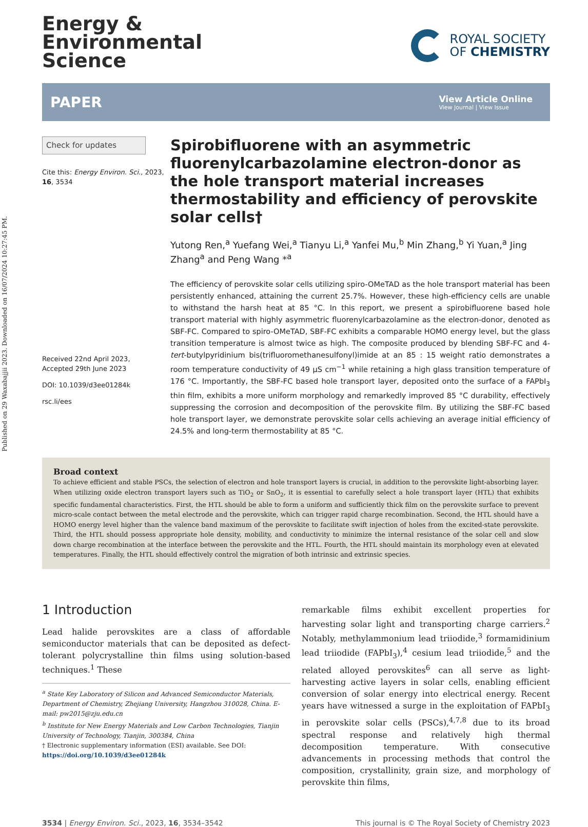Published on 29 Waxabajjii 2023. Downloaded on 16/07/2024 10:27:45 PM.
Energy &
Environmental
Science
ROYAL SOCIETY
OF CHEMISTRY
PAPER
View Article Online
View Journal | View Issue
Check for updates
Cite this: Energy Environ. Sci., 2023, 16, 3534
Received 22nd April 2023,
Accepted 29th June 2023
DOI: 10.1039/d3ee01284k
rsc.li/ees
Spirobifluorene with an asymmetric fluorenylcarbazolamine electron-donor as the hole transport material increases thermostability and efficiency of perovskite solar cells†
Yutong Ren,<sup>a</sup> Yuefang Wei,<sup>a</sup> Tianyu Li,<sup>a</sup> Yanfei Mu,<sup>b</sup> Min Zhang,<sup>b</sup> Yi Yuan,<sup>a</sup> Jing Zhang<sup>a</sup> and Peng Wang *<sup>a</sup>
The efficiency of perovskite solar cells utilizing spiro-OMeTAD as the hole transport material has been persistently enhanced, attaining the current 25.7%. However, these high-efficiency cells are unable to withstand the harsh heat at 85 °C. In this report, we present a spirobifluorene based hole transport material with highly asymmetric fluorenylcarbazolamine as the electron-donor, denoted as SBF-FC. Compared to spiro-OMeTAD, SBF-FC exhibits a comparable HOMO energy level, but the glass transition temperature is almost twice as high. The composite produced by blending SBF-FC and 4-tert-butylpyridinium bis(trifluoromethanesulfonyl)imide at an 85 : 15 weight ratio demonstrates a room temperature conductivity of 49 μS cm<sup>−1</sup> while retaining a high glass transition temperature of 176 °C. Importantly, the SBF-FC based hole transport layer, deposited onto the surface of a FAPbI<sub>3</sub> thin film, exhibits a more uniform morphology and remarkedly improved 85 °C durability, effectively suppressing the corrosion and decomposition of the perovskite film. By utilizing the SBF-FC based hole transport layer, we demonstrate perovskite solar cells achieving an average initial efficiency of 24.5% and long-term thermostability at 85 °C.
Broad context
To achieve efficient and stable PSCs, the selection of electron and hole transport layers is crucial, in addition to the perovskite light-absorbing layer. When utilizing oxide electron transport layers such as TiO<sub>2</sub> or SnO<sub>2</sub>, it is essential to carefully select a hole transport layer (HTL) that exhibits specific fundamental characteristics. First, the HTL should be able to form a uniform and sufficiently thick film on the perovskite surface to prevent micro-scale contact between the metal electrode and the perovskite, which can trigger rapid charge recombination. Second, the HTL should have a HOMO energy level higher than the valence band maximum of the perovskite to facilitate swift injection of holes from the excited-state perovskite. Third, the HTL should possess appropriate hole density, mobility, and conductivity to minimize the internal resistance of the solar cell and slow down charge recombination at the interface between the perovskite and the HTL. Fourth, the HTL should maintain its morphology even at elevated temperatures. Finally, the HTL should effectively control the migration of both intrinsic and extrinsic species.
1 Introduction
Lead halide perovskites are a class of affordable semiconductor materials that can be deposited as defect-tolerant polycrystalline thin films using solution-based techniques.<sup>1</sup> These
<sup>a</sup> State Key Laboratory of Silicon and Advanced Semiconductor Materials, Department of Chemistry, Zhejiang University, Hangzhou 310028, China. E-mail: pw2015@zju.edu.cn
<sup>b</sup> Institute for New Energy Materials and Low Carbon Technologies, Tianjin University of Technology, Tianjin, 300384, China
† Electronic supplementary information (ESI) available. See DOI: https://doi.org/10.1039/d3ee01284k
remarkable films exhibit excellent properties for harvesting solar light and transporting charge carriers.<sup>2</sup> Notably, methylammonium lead triiodide,<sup>3</sup> formamidinium lead triiodide (FAPbI<sub>3</sub>),<sup>4</sup> cesium lead triiodide,<sup>5</sup> and the related alloyed perovskites<sup>6</sup> can all serve as light-harvesting active layers in solar cells, enabling efficient conversion of solar energy into electrical energy. Recent years have witnessed a surge in the exploitation of FAPbI<sub>3</sub> in perovskite solar cells (PSCs),<sup>4,7,8</sup> due to its broad spectral response and relatively high thermal decomposition temperature. With consecutive advancements in processing methods that control the composition, crystallinity, grain size, and morphology of perovskite thin films,
3534 | Energy Environ. Sci., 2023, 16, 3534–3542
This journal is © The Royal Society of Chemistry 2023